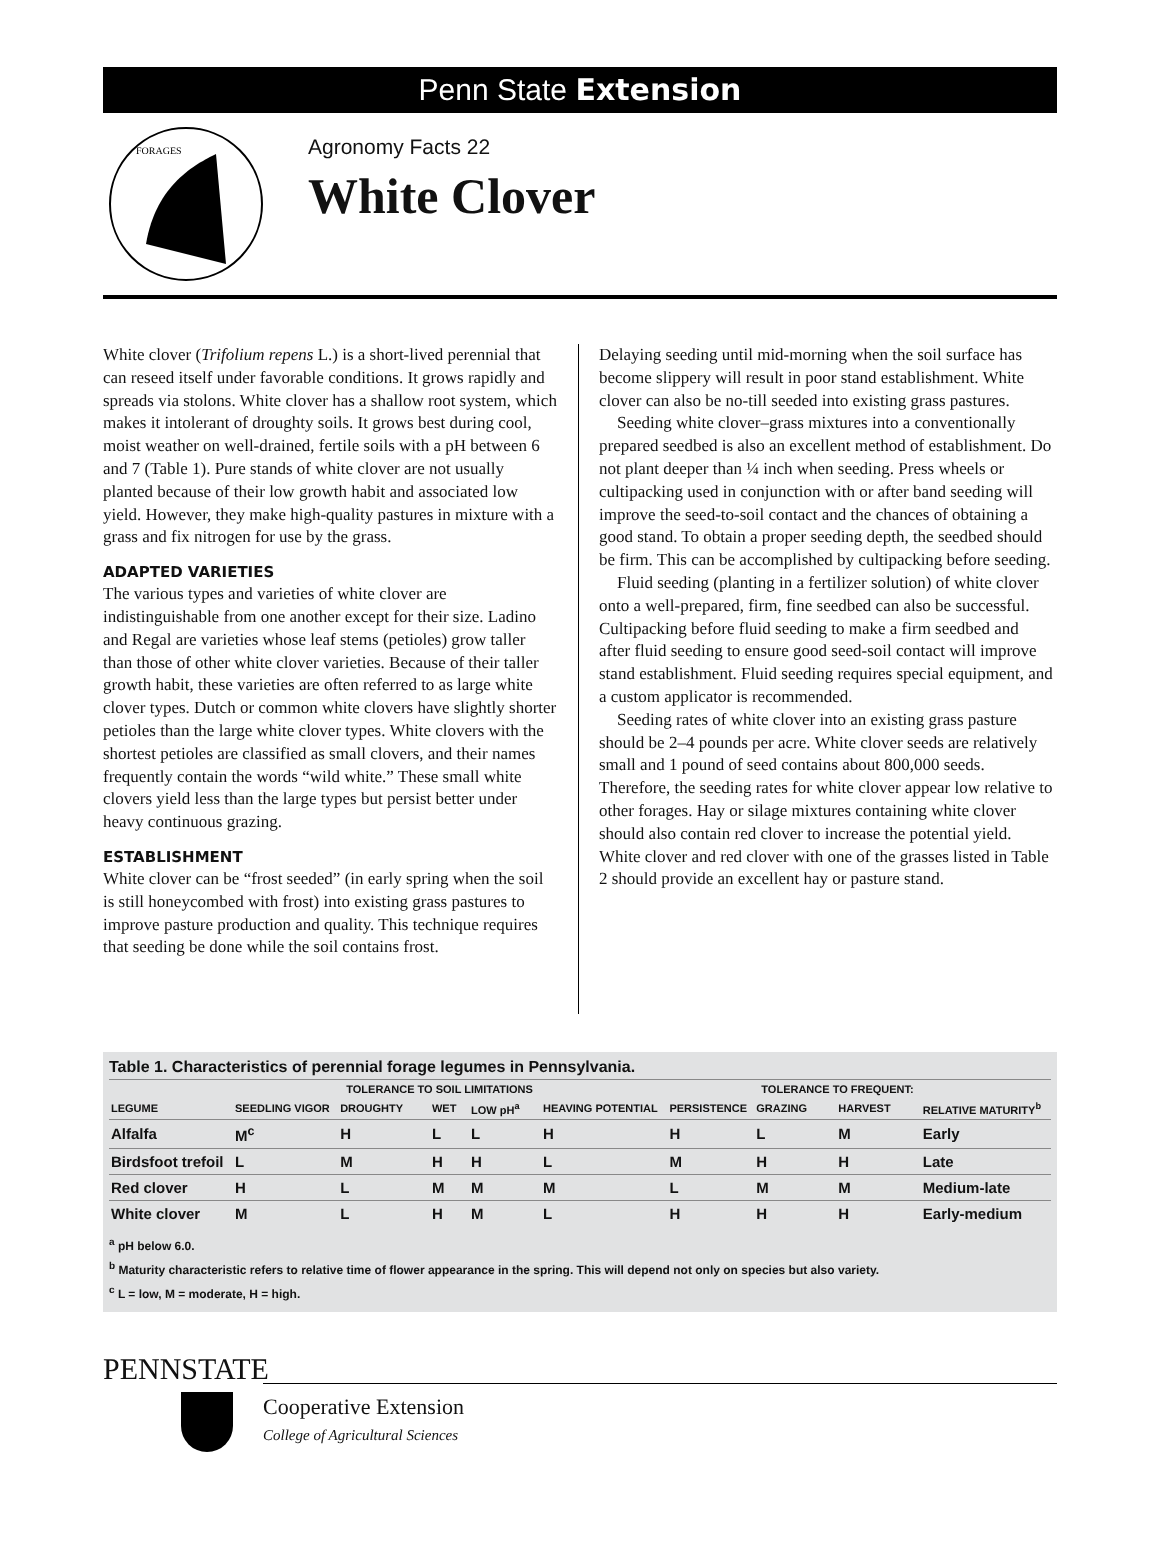Penn State Extension
FORAGES
Agronomy Facts 22
White Clover
White clover (Trifolium repens L.) is a short-lived perennial that can reseed itself under favorable conditions. It grows rapidly and spreads via stolons. White clover has a shallow root system, which makes it intolerant of droughty soils. It grows best during cool, moist weather on well-drained, fertile soils with a pH between 6 and 7 (Table 1). Pure stands of white clover are not usually planted because of their low growth habit and associated low yield. However, they make high-quality pastures in mixture with a grass and fix nitrogen for use by the grass.
ADAPTED VARIETIES
The various types and varieties of white clover are indistinguishable from one another except for their size. Ladino and Regal are varieties whose leaf stems (petioles) grow taller than those of other white clover varieties. Because of their taller growth habit, these varieties are often referred to as large white clover types. Dutch or common white clovers have slightly shorter petioles than the large white clover types. White clovers with the shortest petioles are classified as small clovers, and their names frequently contain the words “wild white.” These small white clovers yield less than the large types but persist better under heavy continuous grazing.
ESTABLISHMENT
White clover can be “frost seeded” (in early spring when the soil is still honeycombed with frost) into existing grass pastures to improve pasture production and quality. This technique requires that seeding be done while the soil contains frost.
Delaying seeding until mid-morning when the soil surface has become slippery will result in poor stand establishment. White clover can also be no-till seeded into existing grass pastures.
Seeding white clover–grass mixtures into a conventionally prepared seedbed is also an excellent method of establishment. Do not plant deeper than ¼ inch when seeding. Press wheels or cultipacking used in conjunction with or after band seeding will improve the seed-to-soil contact and the chances of obtaining a good stand. To obtain a proper seeding depth, the seedbed should be firm. This can be accomplished by cultipacking before seeding.
Fluid seeding (planting in a fertilizer solution) of white clover onto a well-prepared, firm, fine seedbed can also be successful. Cultipacking before fluid seeding to make a firm seedbed and after fluid seeding to ensure good seed-soil contact will improve stand establishment. Fluid seeding requires special equipment, and a custom applicator is recommended.
Seeding rates of white clover into an existing grass pasture should be 2–4 pounds per acre. White clover seeds are relatively small and 1 pound of seed contains about 800,000 seeds. Therefore, the seeding rates for white clover appear low relative to other forages. Hay or silage mixtures containing white clover should also contain red clover to increase the potential yield. White clover and red clover with one of the grasses listed in Table 2 should provide an excellent hay or pasture stand.
Table 1. Characteristics of perennial forage legumes in Pennsylvania.
| | | TOLERANCE TO SOIL LIMITATIONS | | | | | TOLERANCE TO FREQUENT: | | |
| --- | --- | --- | --- | --- | --- | --- | --- | --- | --- |
| LEGUME | SEEDLING VIGOR | DROUGHTY | WET | LOW pH<sup>a</sup> | HEAVING POTENTIAL | PERSISTENCE | GRAZING | HARVEST | RELATIVE MATURITY<sup>b</sup> |
| Alfalfa | M<sup>c</sup> | H | L | L | H | H | L | M | Early |
| Birdsfoot trefoil | L | M | H | H | L | M | H | H | Late |
| Red clover | H | L | M | M | M | L | M | M | Medium-late |
| White clover | M | L | H | M | L | H | H | H | Early-medium |
<sup>a</sup> pH below 6.0.
<sup>b</sup> Maturity characteristic refers to relative time of flower appearance in the spring. This will depend not only on species but also variety.
<sup>c</sup> L = low, M = moderate, H = high.
PENNSTATE
Cooperative Extension
College of Agricultural Sciences